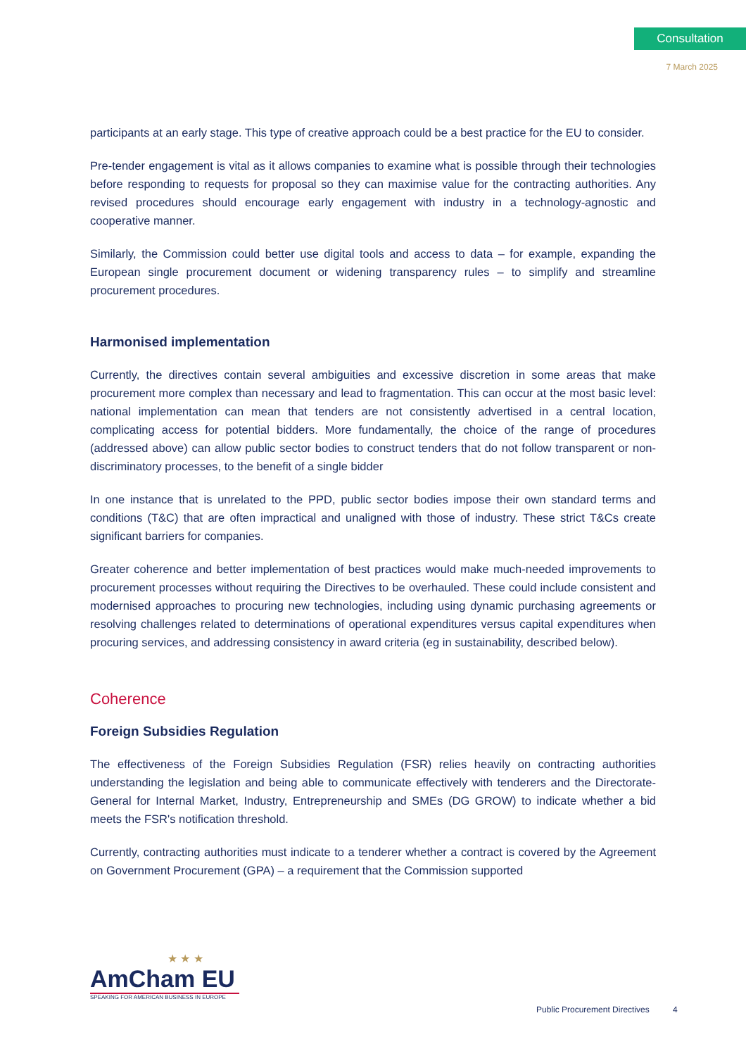Consultation
7 March 2025
participants at an early stage. This type of creative approach could be a best practice for the EU to consider.
Pre-tender engagement is vital as it allows companies to examine what is possible through their technologies before responding to requests for proposal so they can maximise value for the contracting authorities. Any revised procedures should encourage early engagement with industry in a technology-agnostic and cooperative manner.
Similarly, the Commission could better use digital tools and access to data – for example, expanding the European single procurement document or widening transparency rules – to simplify and streamline procurement procedures.
Harmonised implementation
Currently, the directives contain several ambiguities and excessive discretion in some areas that make procurement more complex than necessary and lead to fragmentation. This can occur at the most basic level: national implementation can mean that tenders are not consistently advertised in a central location, complicating access for potential bidders. More fundamentally, the choice of the range of procedures (addressed above) can allow public sector bodies to construct tenders that do not follow transparent or non-discriminatory processes, to the benefit of a single bidder
In one instance that is unrelated to the PPD, public sector bodies impose their own standard terms and conditions (T&C) that are often impractical and unaligned with those of industry. These strict T&Cs create significant barriers for companies.
Greater coherence and better implementation of best practices would make much-needed improvements to procurement processes without requiring the Directives to be overhauled. These could include consistent and modernised approaches to procuring new technologies, including using dynamic purchasing agreements or resolving challenges related to determinations of operational expenditures versus capital expenditures when procuring services, and addressing consistency in award criteria (eg in sustainability, described below).
Coherence
Foreign Subsidies Regulation
The effectiveness of the Foreign Subsidies Regulation (FSR) relies heavily on contracting authorities understanding the legislation and being able to communicate effectively with tenderers and the Directorate-General for Internal Market, Industry, Entrepreneurship and SMEs (DG GROW) to indicate whether a bid meets the FSR's notification threshold.
Currently, contracting authorities must indicate to a tenderer whether a contract is covered by the Agreement on Government Procurement (GPA) – a requirement that the Commission supported
★ ★ ★
AmCham EU
SPEAKING FOR AMERICAN BUSINESS IN EUROPE
Public Procurement Directives 4